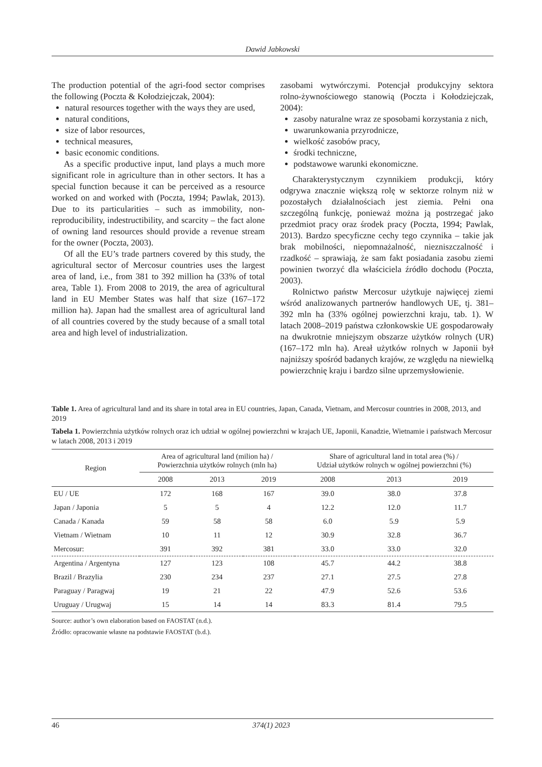Dawid Jabkowski
The production potential of the agri-food sector comprises the following (Poczta & Kołodziejczak, 2004):
natural resources together with the ways they are used,
natural conditions,
size of labor resources,
technical measures,
basic economic conditions.
As a specific productive input, land plays a much more significant role in agriculture than in other sectors. It has a special function because it can be perceived as a resource worked on and worked with (Poczta, 1994; Pawlak, 2013). Due to its particularities – such as immobility, non-reproducibility, indestructibility, and scarcity – the fact alone of owning land resources should provide a revenue stream for the owner (Poczta, 2003).
Of all the EU’s trade partners covered by this study, the agricultural sector of Mercosur countries uses the largest area of land, i.e., from 381 to 392 million ha (33% of total area, Table 1). From 2008 to 2019, the area of agricultural land in EU Member States was half that size (167–172 million ha). Japan had the smallest area of agricultural land of all countries covered by the study because of a small total area and high level of industrialization.
zasobami wytwórczymi. Potencjał produkcyjny sektora rolno-żywnościowego stanowią (Poczta i Kołodziejczak, 2004):
zasoby naturalne wraz ze sposobami korzystania z nich,
uwarunkowania przyrodnicze,
wielkość zasobów pracy,
środki techniczne,
podstawowe warunki ekonomiczne.
Charakterystycznym czynnikiem produkcji, który odgrywa znacznie większą rolę w sektorze rolnym niż w pozostałych działalnościach jest ziemia. Pełni ona szczególną funkcję, ponieważ można ją postrzegać jako przedmiot pracy oraz środek pracy (Poczta, 1994; Pawlak, 2013). Bardzo specyficzne cechy tego czynnika – takie jak brak mobilności, niepomnażalność, niezniszczalność i rzadkość – sprawiają, że sam fakt posiadania zasobu ziemi powinien tworzyć dla właściciela źródło dochodu (Poczta, 2003).
Rolnictwo państw Mercosur użytkuje najwięcej ziemi wśród analizowanych partnerów handlowych UE, tj. 381–392 mln ha (33% ogólnej powierzchni kraju, tab. 1). W latach 2008–2019 państwa członkowskie UE gospodarowały na dwukrotnie mniejszym obszarze użytków rolnych (UR) (167–172 mln ha). Areał użytków rolnych w Japonii był najniższy spośród badanych krajów, ze względu na niewielką powierzchnię kraju i bardzo silne uprzemysłowienie.
Table 1. Area of agricultural land and its share in total area in EU countries, Japan, Canada, Vietnam, and Mercosur countries in 2008, 2013, and 2019
Tabela 1. Powierzchnia użytków rolnych oraz ich udział w ogólnej powierzchni w krajach UE, Japonii, Kanadzie, Wietnamie i państwach Mercosur w latach 2008, 2013 i 2019
| Region | Area of agricultural land (milion ha) / Powierzchnia użytków rolnych (mln ha) | | | Share of agricultural land in total area (%) / Udział użytków rolnych w ogólnej powierzchni (%) | | |
| --- | --- | --- | --- | --- | --- | --- |
| | 2008 | 2013 | 2019 | 2008 | 2013 | 2019 |
| EU / UE | 172 | 168 | 167 | 39.0 | 38.0 | 37.8 |
| Japan / Japonia | 5 | 5 | 4 | 12.2 | 12.0 | 11.7 |
| Canada / Kanada | 59 | 58 | 58 | 6.0 | 5.9 | 5.9 |
| Vietnam / Wietnam | 10 | 11 | 12 | 30.9 | 32.8 | 36.7 |
| Mercosur: | 391 | 392 | 381 | 33.0 | 33.0 | 32.0 |
| Argentina / Argentyna | 127 | 123 | 108 | 45.7 | 44.2 | 38.8 |
| Brazil / Brazylia | 230 | 234 | 237 | 27.1 | 27.5 | 27.8 |
| Paraguay / Paragwaj | 19 | 21 | 22 | 47.9 | 52.6 | 53.6 |
| Uruguay / Urugwaj | 15 | 14 | 14 | 83.3 | 81.4 | 79.5 |
Source: author’s own elaboration based on FAOSTAT (n.d.).
Źródło: opracowanie własne na podstawie FAOSTAT (b.d.).
46 374(1) 2023